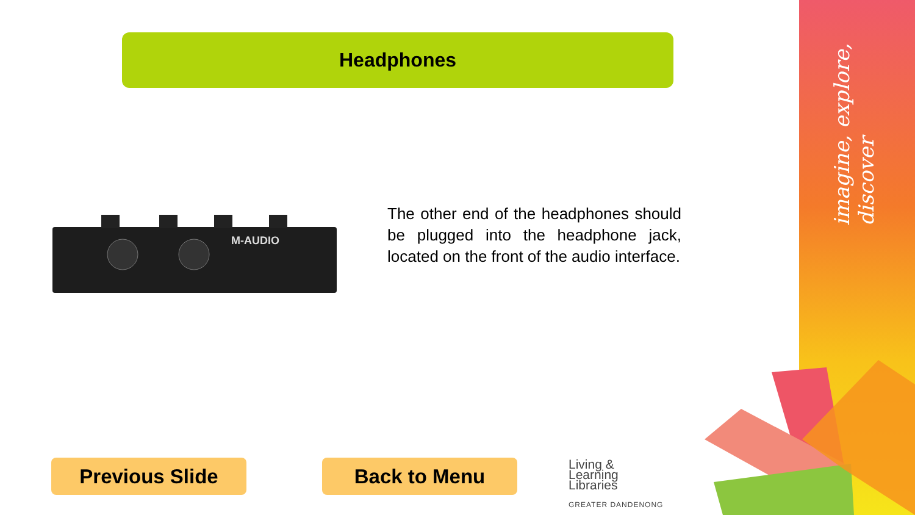imagine, explore, discover
Headphones
M-AUDIO
The other end of the headphones should be plugged into the headphone jack, located on the front of the audio interface.
Previous Slide Back to Menu
Living &
Learning
Libraries
GREATER DANDENONG